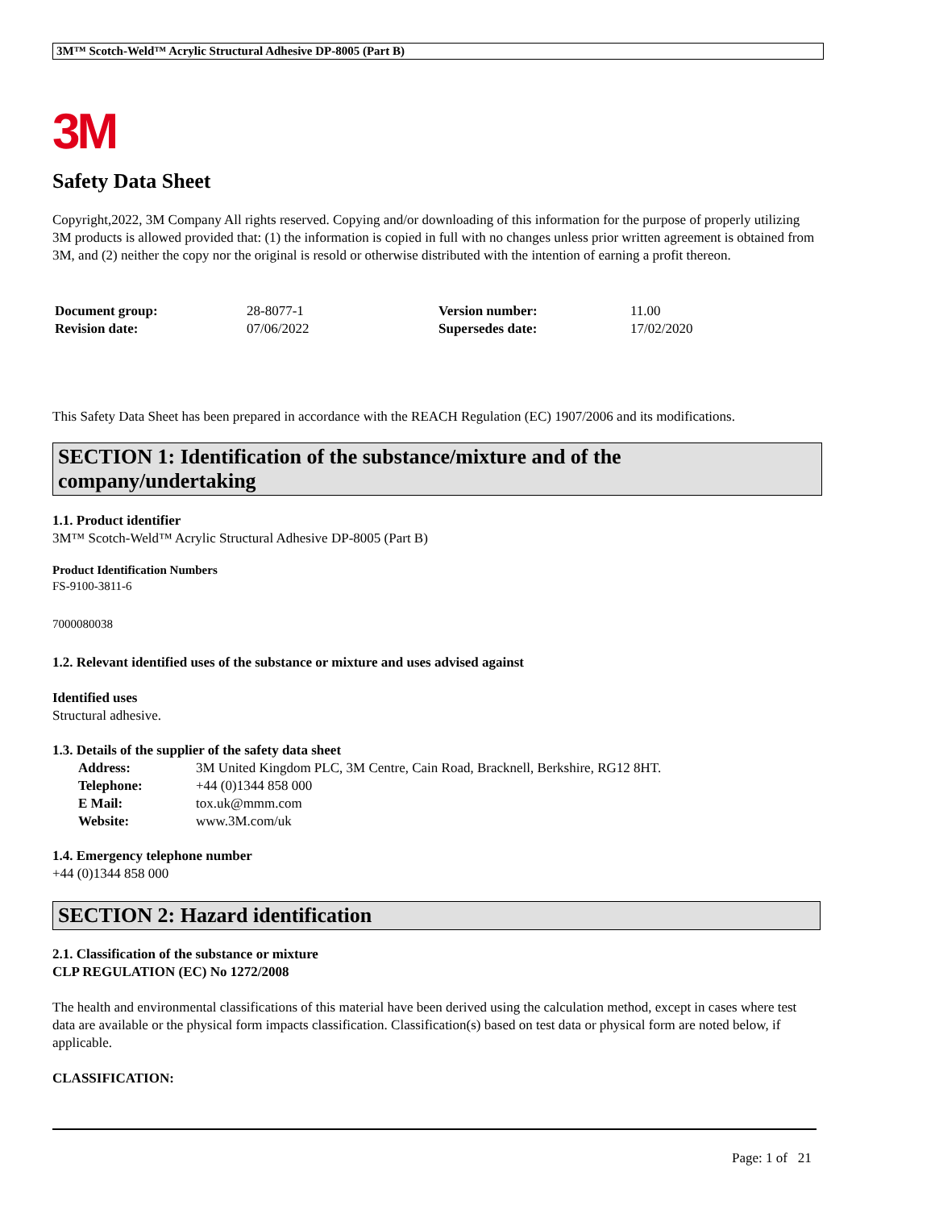3M™ Scotch-Weld™ Acrylic Structural Adhesive DP-8005 (Part B)
3M
Safety Data Sheet
Copyright,2022, 3M Company All rights reserved. Copying and/or downloading of this information for the purpose of properly utilizing 3M products is allowed provided that: (1) the information is copied in full with no changes unless prior written agreement is obtained from 3M, and (2) neither the copy nor the original is resold or otherwise distributed with the intention of earning a profit thereon.
| Document group: | 28-8077-1 | Version number: | 11.00 |
| Revision date: | 07/06/2022 | Supersedes date: | 17/02/2020 |
This Safety Data Sheet has been prepared in accordance with the REACH Regulation (EC) 1907/2006 and its modifications.
SECTION 1: Identification of the substance/mixture and of the company/undertaking
1.1. Product identifier
3M™ Scotch-Weld™ Acrylic Structural Adhesive DP-8005 (Part B)
Product Identification Numbers
FS-9100-3811-6
7000080038
1.2. Relevant identified uses of the substance or mixture and uses advised against
Identified uses
Structural adhesive.
1.3. Details of the supplier of the safety data sheet
| Address: | 3M United Kingdom PLC, 3M Centre, Cain Road, Bracknell, Berkshire, RG12 8HT. |
| Telephone: | +44 (0)1344 858 000 |
| E Mail: | tox.uk@mmm.com |
| Website: | www.3M.com/uk |
1.4. Emergency telephone number
+44 (0)1344 858 000
SECTION 2: Hazard identification
2.1. Classification of the substance or mixture
CLP REGULATION (EC) No 1272/2008
The health and environmental classifications of this material have been derived using the calculation method, except in cases where test data are available or the physical form impacts classification. Classification(s) based on test data or physical form are noted below, if applicable.
CLASSIFICATION:
Page: 1 of 21